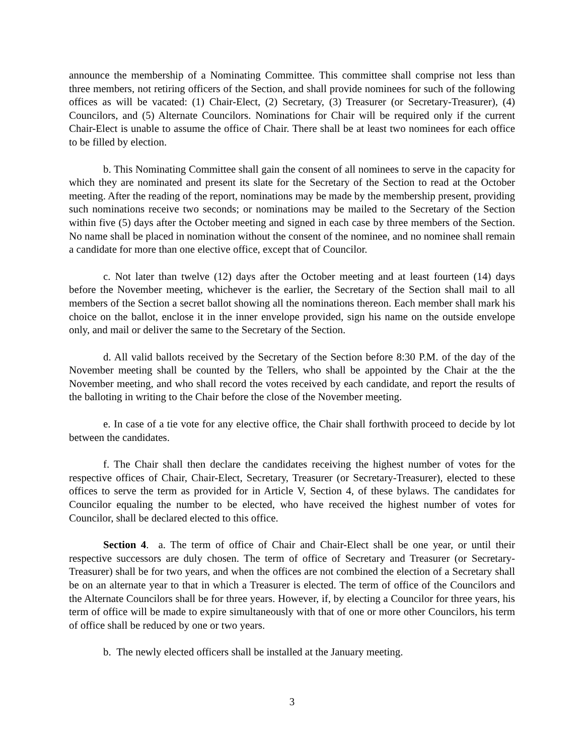announce the membership of a Nominating Committee. This committee shall comprise not less than three members, not retiring officers of the Section, and shall provide nominees for such of the following offices as will be vacated: (1) Chair-Elect, (2) Secretary, (3) Treasurer (or Secretary-Treasurer), (4) Councilors, and (5) Alternate Councilors. Nominations for Chair will be required only if the current Chair-Elect is unable to assume the office of Chair. There shall be at least two nominees for each office to be filled by election.
b. This Nominating Committee shall gain the consent of all nominees to serve in the capacity for which they are nominated and present its slate for the Secretary of the Section to read at the October meeting. After the reading of the report, nominations may be made by the membership present, providing such nominations receive two seconds; or nominations may be mailed to the Secretary of the Section within five (5) days after the October meeting and signed in each case by three members of the Section. No name shall be placed in nomination without the consent of the nominee, and no nominee shall remain a candidate for more than one elective office, except that of Councilor.
c. Not later than twelve (12) days after the October meeting and at least fourteen (14) days before the November meeting, whichever is the earlier, the Secretary of the Section shall mail to all members of the Section a secret ballot showing all the nominations thereon. Each member shall mark his choice on the ballot, enclose it in the inner envelope provided, sign his name on the outside envelope only, and mail or deliver the same to the Secretary of the Section.
d. All valid ballots received by the Secretary of the Section before 8:30 P.M. of the day of the November meeting shall be counted by the Tellers, who shall be appointed by the Chair at the the November meeting, and who shall record the votes received by each candidate, and report the results of the balloting in writing to the Chair before the close of the November meeting.
e. In case of a tie vote for any elective office, the Chair shall forthwith proceed to decide by lot between the candidates.
f. The Chair shall then declare the candidates receiving the highest number of votes for the respective offices of Chair, Chair-Elect, Secretary, Treasurer (or Secretary-Treasurer), elected to these offices to serve the term as provided for in Article V, Section 4, of these bylaws. The candidates for Councilor equaling the number to be elected, who have received the highest number of votes for Councilor, shall be declared elected to this office.
Section 4. a. The term of office of Chair and Chair-Elect shall be one year, or until their respective successors are duly chosen. The term of office of Secretary and Treasurer (or Secretary-Treasurer) shall be for two years, and when the offices are not combined the election of a Secretary shall be on an alternate year to that in which a Treasurer is elected. The term of office of the Councilors and the Alternate Councilors shall be for three years. However, if, by electing a Councilor for three years, his term of office will be made to expire simultaneously with that of one or more other Councilors, his term of office shall be reduced by one or two years.
b. The newly elected officers shall be installed at the January meeting.
3